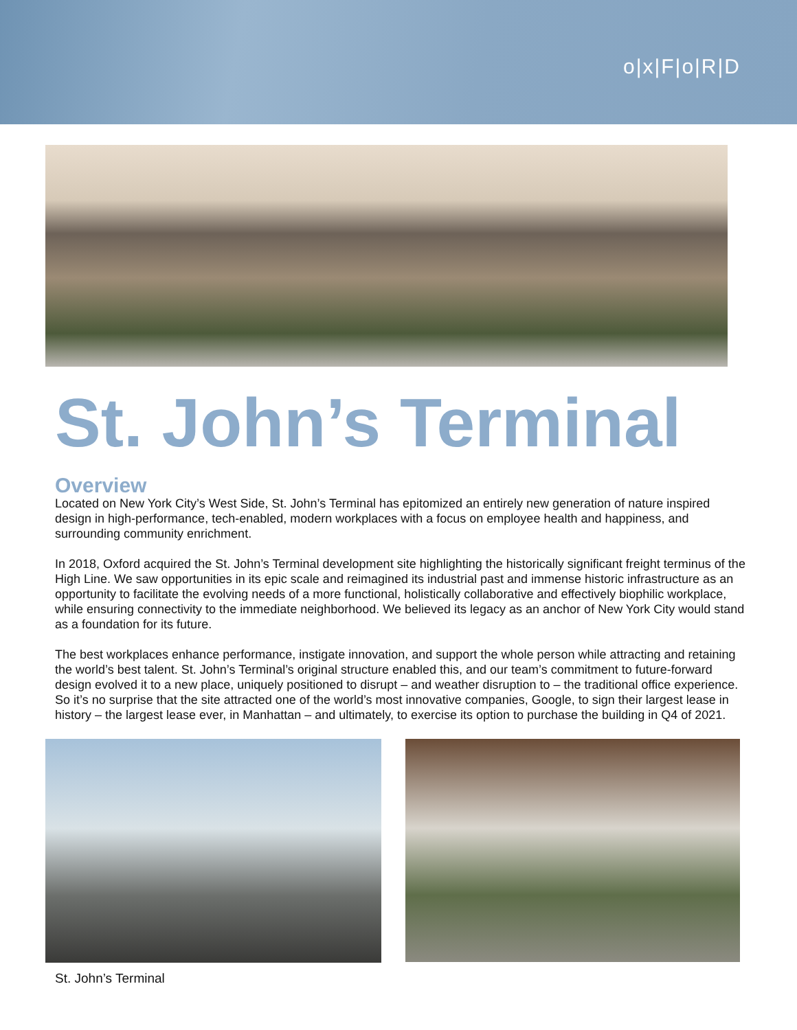o|x|F|o|R|D
St. John’s Terminal
Overview
Located on New York City’s West Side, St. John’s Terminal has epitomized an entirely new generation of nature inspired design in high-performance, tech-enabled, modern workplaces with a focus on employee health and happiness, and surrounding community enrichment.
In 2018, Oxford acquired the St. John’s Terminal development site highlighting the historically significant freight terminus of the High Line. We saw opportunities in its epic scale and reimagined its industrial past and immense historic infrastructure as an opportunity to facilitate the evolving needs of a more functional, holistically collaborative and effectively biophilic workplace, while ensuring connectivity to the immediate neighborhood. We believed its legacy as an anchor of New York City would stand as a foundation for its future.
The best workplaces enhance performance, instigate innovation, and support the whole person while attracting and retaining the world’s best talent. St. John’s Terminal’s original structure enabled this, and our team’s commitment to future-forward design evolved it to a new place, uniquely positioned to disrupt – and weather disruption to – the traditional office experience. So it’s no surprise that the site attracted one of the world’s most innovative companies, Google, to sign their largest lease in history – the largest lease ever, in Manhattan – and ultimately, to exercise its option to purchase the building in Q4 of 2021.
St. John’s Terminal